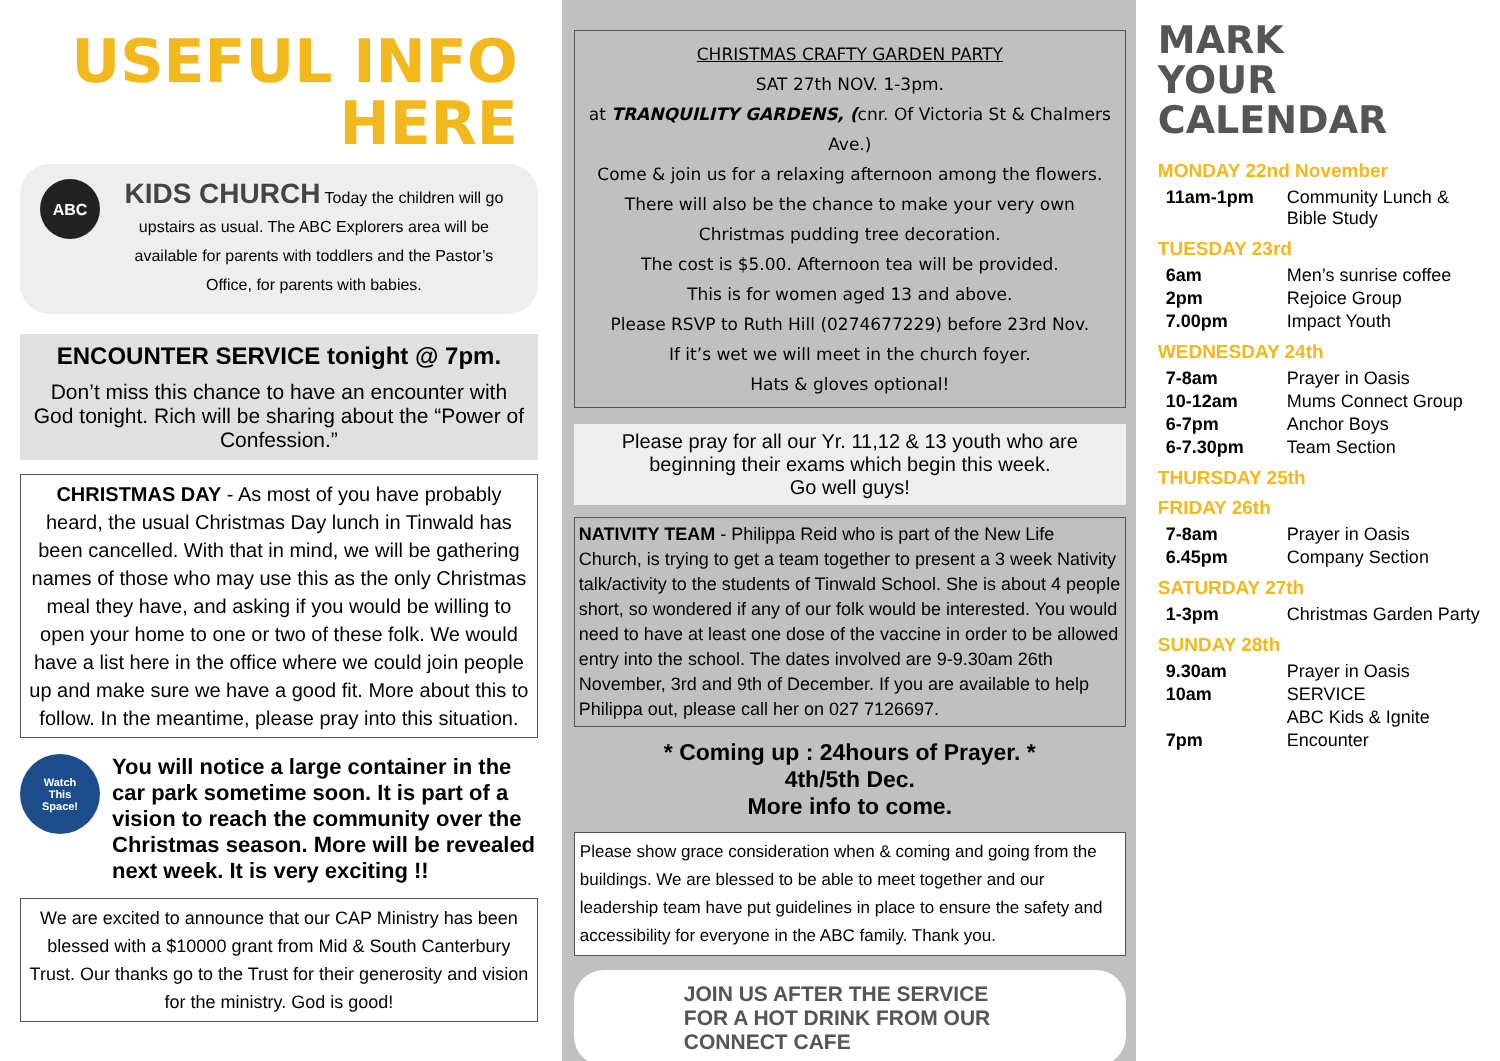USEFUL INFO
HERE
ABC
KIDS CHURCH Today the children will go upstairs as usual. The ABC Explorers area will be available for parents with toddlers and the Pastor’s Office, for parents with babies.
ENCOUNTER SERVICE tonight @ 7pm.
Don’t miss this chance to have an encounter with God tonight. Rich will be sharing about the “Power of Confession.”
CHRISTMAS DAY - As most of you have probably heard, the usual Christmas Day lunch in Tinwald has been cancelled. With that in mind, we will be gathering names of those who may use this as the only Christmas meal they have, and asking if you would be willing to open your home to one or two of these folk. We would have a list here in the office where we could join people up and make sure we have a good fit. More about this to follow. In the meantime, please pray into this situation.
Watch
This
Space!
You will notice a large container in the car park sometime soon. It is part of a vision to reach the community over the Christmas season. More will be revealed next week. It is very exciting !!
We are excited to announce that our CAP Ministry has been blessed with a $10000 grant from Mid & South Canterbury Trust. Our thanks go to the Trust for their generosity and vision for the ministry. God is good!
CHRISTMAS CRAFTY GARDEN PARTY
SAT 27th NOV. 1-3pm.
at TRANQUILITY GARDENS, (cnr. Of Victoria St & Chalmers Ave.)
Come & join us for a relaxing afternoon among the flowers. There will also be the chance to make your very own Christmas pudding tree decoration.
The cost is $5.00. Afternoon tea will be provided.
This is for women aged 13 and above.
Please RSVP to Ruth Hill (0274677229) before 23rd Nov.
If it’s wet we will meet in the church foyer.
Hats & gloves optional!
Please pray for all our Yr. 11,12 & 13 youth who are beginning their exams which begin this week.
Go well guys!
NATIVITY TEAM - Philippa Reid who is part of the New Life Church, is trying to get a team together to present a 3 week Nativity talk/activity to the students of Tinwald School. She is about 4 people short, so wondered if any of our folk would be interested. You would need to have at least one dose of the vaccine in order to be allowed entry into the school. The dates involved are 9-9.30am 26th November, 3rd and 9th of December. If you are available to help Philippa out, please call her on 027 7126697.
* Coming up : 24hours of Prayer. *
4th/5th Dec.
More info to come.
Please show grace consideration when & coming and going from the buildings. We are blessed to be able to meet together and our leadership team have put guidelines in place to ensure the safety and accessibility for everyone in the ABC family. Thank you.
JOIN US AFTER THE SERVICE
FOR A HOT DRINK FROM OUR
CONNECT CAFE
MARK
YOUR
CALENDAR
MONDAY 22nd November
| 11am-1pm | Community Lunch & Bible Study |
TUESDAY 23rd
| 6am | Men’s sunrise coffee |
| 2pm | Rejoice Group |
| 7.00pm | Impact Youth |
WEDNESDAY 24th
| 7-8am | Prayer in Oasis |
| 10-12am | Mums Connect Group |
| 6-7pm | Anchor Boys |
| 6-7.30pm | Team Section |
THURSDAY 25th
FRIDAY 26th
| 7-8am | Prayer in Oasis |
| 6.45pm | Company Section |
SATURDAY 27th
| 1-3pm | Christmas Garden Party |
SUNDAY 28th
| 9.30am | Prayer in Oasis |
| 10am | SERVICE |
| | ABC Kids & Ignite |
| 7pm | Encounter |